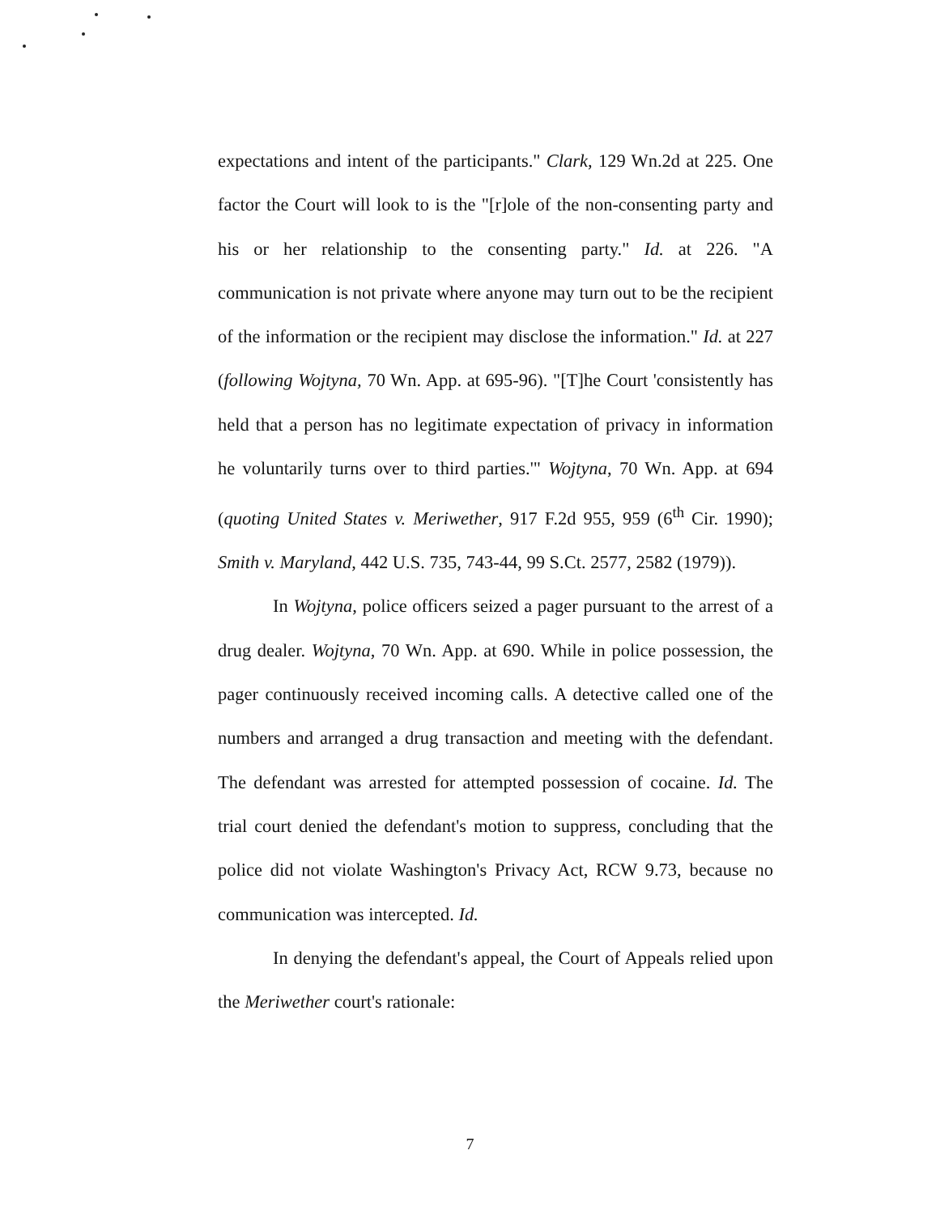expectations and intent of the participants." Clark, 129 Wn.2d at 225. One factor the Court will look to is the "[r]ole of the non-consenting party and his or her relationship to the consenting party." Id. at 226. "A communication is not private where anyone may turn out to be the recipient of the information or the recipient may disclose the information." Id. at 227 (following Wojtyna, 70 Wn. App. at 695-96). "[T]he Court 'consistently has held that a person has no legitimate expectation of privacy in information he voluntarily turns over to third parties.'" Wojtyna, 70 Wn. App. at 694 (quoting United States v. Meriwether, 917 F.2d 955, 959 (6<sup>th</sup> Cir. 1990); Smith v. Maryland, 442 U.S. 735, 743-44, 99 S.Ct. 2577, 2582 (1979)).
In Wojtyna, police officers seized a pager pursuant to the arrest of a drug dealer. Wojtyna, 70 Wn. App. at 690. While in police possession, the pager continuously received incoming calls. A detective called one of the numbers and arranged a drug transaction and meeting with the defendant. The defendant was arrested for attempted possession of cocaine. Id. The trial court denied the defendant's motion to suppress, concluding that the police did not violate Washington's Privacy Act, RCW 9.73, because no communication was intercepted. Id.
In denying the defendant's appeal, the Court of Appeals relied upon the Meriwether court's rationale:
7